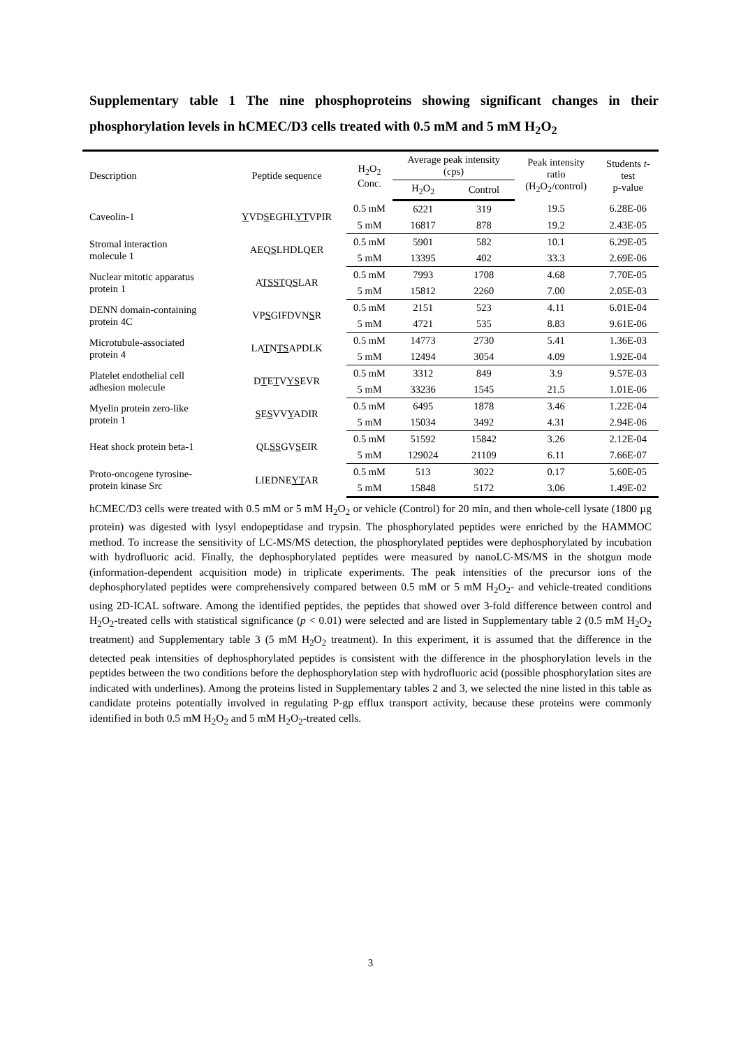Supplementary table 1 The nine phosphoproteins showing significant changes in their phosphorylation levels in hCMEC/D3 cells treated with 0.5 mM and 5 mM H<sub>2</sub>O<sub>2</sub>
| Description | Peptide sequence | H<sub>2</sub>O<sub>2</sub> Conc. | Average peak intensity (cps) | | Peak intensity ratio (H<sub>2</sub>O<sub>2</sub>/control) | Students t - test p-value |
| --- | --- | --- | --- | --- | --- | --- |
| | | | H<sub>2</sub>O<sub>2</sub> | Control | | |
| Caveolin-1 | Y VD S EGHL YT VPIR | 0.5 mM | 6221 | 319 | 19.5 | 6.28E-06 |
| | | 5 mM | 16817 | 878 | 19.2 | 2.43E-05 |
| Stromal interaction molecule 1 | AEQ S LHDLQER | 0.5 mM | 5901 | 582 | 10.1 | 6.29E-05 |
| | | 5 mM | 13395 | 402 | 33.3 | 2.69E-06 |
| Nuclear mitotic apparatus protein 1 | A TSST Q S LAR | 0.5 mM | 7993 | 1708 | 4.68 | 7.70E-05 |
| | | 5 mM | 15812 | 2260 | 7.00 | 2.05E-03 |
| DENN domain-containing protein 4C | VP S GIFDVN S R | 0.5 mM | 2151 | 523 | 4.11 | 6.01E-04 |
| | | 5 mM | 4721 | 535 | 8.83 | 9.61E-06 |
| Microtubule-associated protein 4 | LA T N TS APDLK | 0.5 mM | 14773 | 2730 | 5.41 | 1.36E-03 |
| | | 5 mM | 12494 | 3054 | 4.09 | 1.92E-04 |
| Platelet endothelial cell adhesion molecule | D T E T V YS EVR | 0.5 mM | 3312 | 849 | 3.9 | 9.57E-03 |
| | | 5 mM | 33236 | 1545 | 21.5 | 1.01E-06 |
| Myelin protein zero-like protein 1 | S E S VV Y ADIR | 0.5 mM | 6495 | 1878 | 3.46 | 1.22E-04 |
| | | 5 mM | 15034 | 3492 | 4.31 | 2.94E-06 |
| Heat shock protein beta-1 | QL SS GV S EIR | 0.5 mM | 51592 | 15842 | 3.26 | 2.12E-04 |
| | | 5 mM | 129024 | 21109 | 6.11 | 7.66E-07 |
| Proto-oncogene tyrosine- protein kinase Src | LIEDNE YT AR | 0.5 mM | 513 | 3022 | 0.17 | 5.60E-05 |
| | | 5 mM | 15848 | 5172 | 3.06 | 1.49E-02 |
hCMEC/D3 cells were treated with 0.5 mM or 5 mM H<sub>2</sub>O<sub>2</sub> or vehicle (Control) for 20 min, and then whole-cell lysate (1800 µg protein) was digested with lysyl endopeptidase and trypsin. The phosphorylated peptides were enriched by the HAMMOC method. To increase the sensitivity of LC-MS/MS detection, the phosphorylated peptides were dephosphorylated by incubation with hydrofluoric acid. Finally, the dephosphorylated peptides were measured by nanoLC-MS/MS in the shotgun mode (information-dependent acquisition mode) in triplicate experiments. The peak intensities of the precursor ions of the dephosphorylated peptides were comprehensively compared between 0.5 mM or 5 mM H<sub>2</sub>O<sub>2</sub>- and vehicle-treated conditions using 2D-ICAL software. Among the identified peptides, the peptides that showed over 3-fold difference between control and H<sub>2</sub>O<sub>2</sub>-treated cells with statistical significance (p < 0.01) were selected and are listed in Supplementary table 2 (0.5 mM H<sub>2</sub>O<sub>2</sub> treatment) and Supplementary table 3 (5 mM H<sub>2</sub>O<sub>2</sub> treatment). In this experiment, it is assumed that the difference in the detected peak intensities of dephosphorylated peptides is consistent with the difference in the phosphorylation levels in the peptides between the two conditions before the dephosphorylation step with hydrofluoric acid (possible phosphorylation sites are indicated with underlines). Among the proteins listed in Supplementary tables 2 and 3, we selected the nine listed in this table as candidate proteins potentially involved in regulating P-gp efflux transport activity, because these proteins were commonly identified in both 0.5 mM H<sub>2</sub>O<sub>2</sub> and 5 mM H<sub>2</sub>O<sub>2</sub>-treated cells.
3